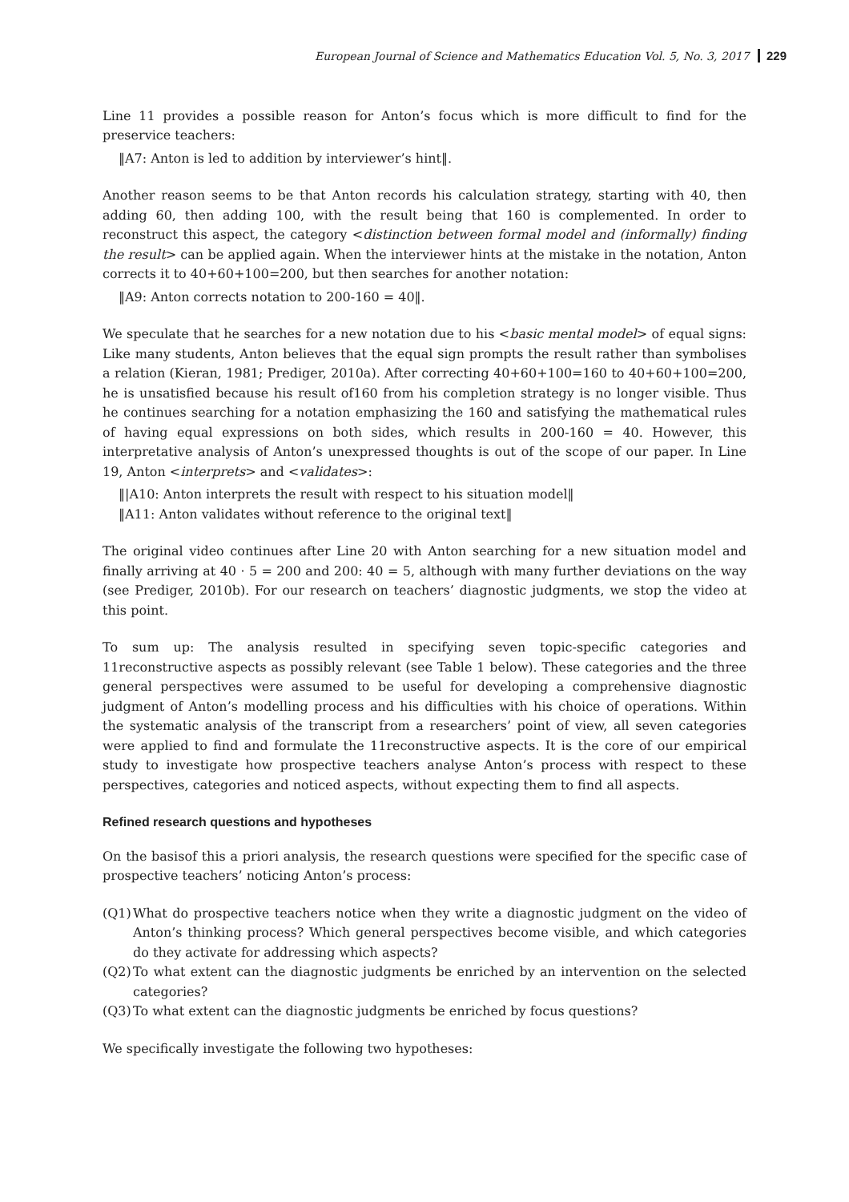European Journal of Science and Mathematics Education Vol. 5, No. 3, 2017 229
Line 11 provides a possible reason for Anton’s focus which is more difficult to find for the preservice teachers:
‖A7: Anton is led to addition by interviewer’s hint‖.
Another reason seems to be that Anton records his calculation strategy, starting with 40, then adding 60, then adding 100, with the result being that 160 is complemented. In order to reconstruct this aspect, the category <distinction between formal model and (informally) finding the result> can be applied again. When the interviewer hints at the mistake in the notation, Anton corrects it to 40+60+100=200, but then searches for another notation:
‖A9: Anton corrects notation to 200-160 = 40‖.
We speculate that he searches for a new notation due to his <basic mental model> of equal signs: Like many students, Anton believes that the equal sign prompts the result rather than symbolises a relation (Kieran, 1981; Prediger, 2010a). After correcting 40+60+100=160 to 40+60+100=200, he is unsatisfied because his result of160 from his completion strategy is no longer visible. Thus he continues searching for a notation emphasizing the 160 and satisfying the mathematical rules of having equal expressions on both sides, which results in 200-160 = 40. However, this interpretative analysis of Anton’s unexpressed thoughts is out of the scope of our paper. In Line 19, Anton <interprets> and <validates>:
‖|A10: Anton interprets the result with respect to his situation model‖
‖A11: Anton validates without reference to the original text‖
The original video continues after Line 20 with Anton searching for a new situation model and finally arriving at 40 · 5 = 200 and 200: 40 = 5, although with many further deviations on the way (see Prediger, 2010b). For our research on teachers’ diagnostic judgments, we stop the video at this point.
To sum up: The analysis resulted in specifying seven topic-specific categories and 11reconstructive aspects as possibly relevant (see Table 1 below). These categories and the three general perspectives were assumed to be useful for developing a comprehensive diagnostic judgment of Anton’s modelling process and his difficulties with his choice of operations. Within the systematic analysis of the transcript from a researchers’ point of view, all seven categories were applied to find and formulate the 11reconstructive aspects. It is the core of our empirical study to investigate how prospective teachers analyse Anton’s process with respect to these perspectives, categories and noticed aspects, without expecting them to find all aspects.
Refined research questions and hypotheses
On the basisof this a priori analysis, the research questions were specified for the specific case of prospective teachers’ noticing Anton’s process:
(Q1) What do prospective teachers notice when they write a diagnostic judgment on the video of Anton’s thinking process? Which general perspectives become visible, and which categories do they activate for addressing which aspects?
(Q2) To what extent can the diagnostic judgments be enriched by an intervention on the selected categories?
(Q3) To what extent can the diagnostic judgments be enriched by focus questions?
We specifically investigate the following two hypotheses: